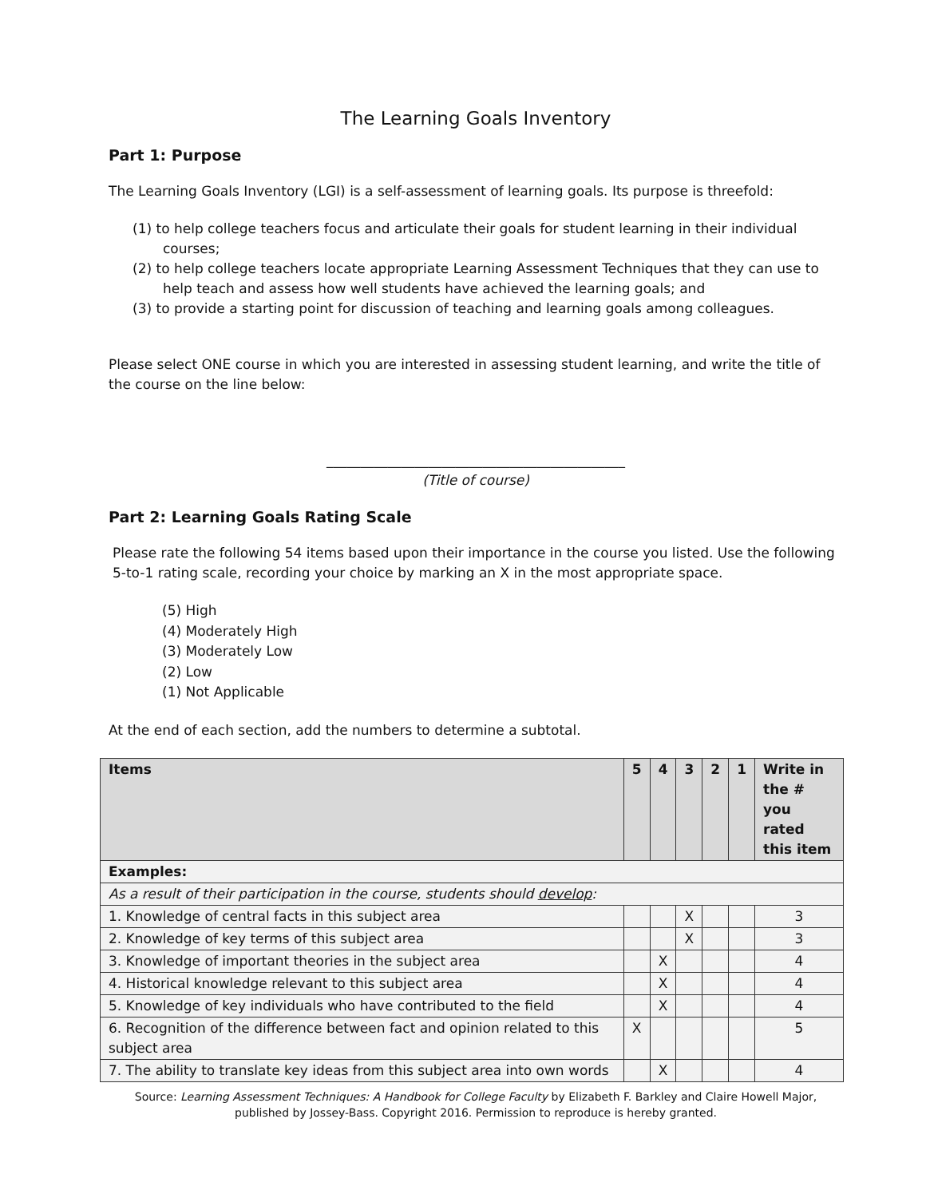The Learning Goals Inventory
Part 1: Purpose
The Learning Goals Inventory (LGI) is a self-assessment of learning goals. Its purpose is threefold:
(1) to help college teachers focus and articulate their goals for student learning in their individual courses;
(2) to help college teachers locate appropriate Learning Assessment Techniques that they can use to help teach and assess how well students have achieved the learning goals; and
(3) to provide a starting point for discussion of teaching and learning goals among colleagues.
Please select ONE course in which you are interested in assessing student learning, and write the title of the course on the line below:
____________________________________________
(Title of course)
Part 2: Learning Goals Rating Scale
Please rate the following 54 items based upon their importance in the course you listed. Use the following 5-to-1 rating scale, recording your choice by marking an X in the most appropriate space.
(5) High
(4) Moderately High
(3) Moderately Low
(2) Low
(1) Not Applicable
At the end of each section, add the numbers to determine a subtotal.
| Items | 5 | 4 | 3 | 2 | 1 | Write in the # you rated this item |
| --- | --- | --- | --- | --- | --- | --- |
| Examples: | | | | | | |
| As a result of their participation in the course, students should develop : | | | | | | |
| 1. Knowledge of central facts in this subject area | | | X | | | 3 |
| 2. Knowledge of key terms of this subject area | | | X | | | 3 |
| 3. Knowledge of important theories in the subject area | | X | | | | 4 |
| 4. Historical knowledge relevant to this subject area | | X | | | | 4 |
| 5. Knowledge of key individuals who have contributed to the field | | X | | | | 4 |
| 6. Recognition of the difference between fact and opinion related to this subject area | X | | | | | 5 |
| 7. The ability to translate key ideas from this subject area into own words | | X | | | | 4 |
Source: Learning Assessment Techniques: A Handbook for College Faculty by Elizabeth F. Barkley and Claire Howell Major,
published by Jossey-Bass. Copyright 2016. Permission to reproduce is hereby granted.